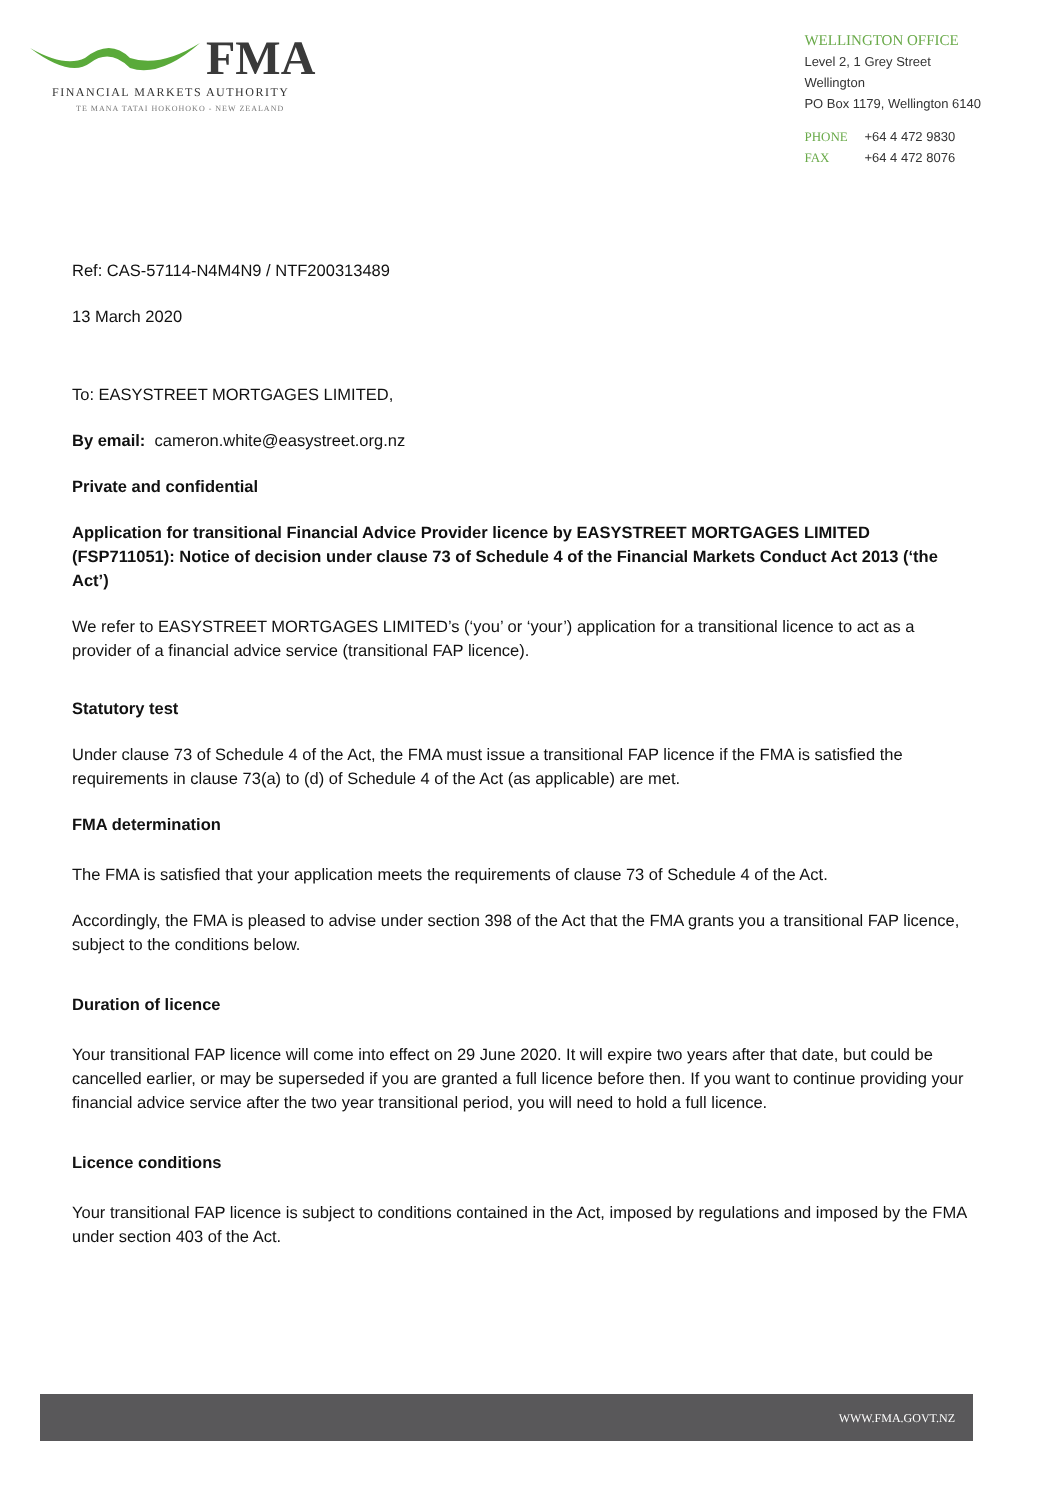FMA
FINANCIAL MARKETS AUTHORITY
TE MANA TATAI HOKOHOKO - NEW ZEALAND
WELLINGTON OFFICE
Level 2, 1 Grey Street
Wellington
PO Box 1179, Wellington 6140
PHONE +64 4 472 9830
FAX +64 4 472 8076
Ref: CAS-57114-N4M4N9 / NTF200313489
13 March 2020
To: EASYSTREET MORTGAGES LIMITED,
By email: cameron.white@easystreet.org.nz
Private and confidential
Application for transitional Financial Advice Provider licence by EASYSTREET MORTGAGES LIMITED (FSP711051): Notice of decision under clause 73 of Schedule 4 of the Financial Markets Conduct Act 2013 (‘the Act’)
We refer to EASYSTREET MORTGAGES LIMITED’s (‘you’ or ‘your’) application for a transitional licence to act as a provider of a financial advice service (transitional FAP licence).
Statutory test
Under clause 73 of Schedule 4 of the Act, the FMA must issue a transitional FAP licence if the FMA is satisfied the requirements in clause 73(a) to (d) of Schedule 4 of the Act (as applicable) are met.
FMA determination
The FMA is satisfied that your application meets the requirements of clause 73 of Schedule 4 of the Act.
Accordingly, the FMA is pleased to advise under section 398 of the Act that the FMA grants you a transitional FAP licence, subject to the conditions below.
Duration of licence
Your transitional FAP licence will come into effect on 29 June 2020. It will expire two years after that date, but could be cancelled earlier, or may be superseded if you are granted a full licence before then. If you want to continue providing your financial advice service after the two year transitional period, you will need to hold a full licence.
Licence conditions
Your transitional FAP licence is subject to conditions contained in the Act, imposed by regulations and imposed by the FMA under section 403 of the Act.
WWW.FMA.GOVT.NZ